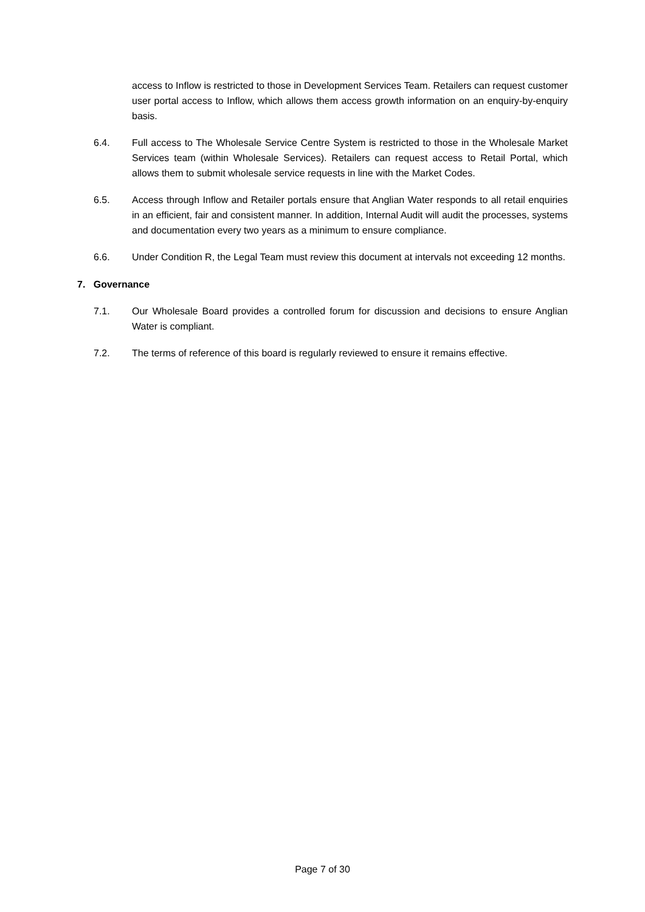access to Inflow is restricted to those in Development Services Team. Retailers can request customer user portal access to Inflow, which allows them access growth information on an enquiry-by-enquiry basis.
6.4. Full access to The Wholesale Service Centre System is restricted to those in the Wholesale Market Services team (within Wholesale Services). Retailers can request access to Retail Portal, which allows them to submit wholesale service requests in line with the Market Codes.
6.5. Access through Inflow and Retailer portals ensure that Anglian Water responds to all retail enquiries in an efficient, fair and consistent manner. In addition, Internal Audit will audit the processes, systems and documentation every two years as a minimum to ensure compliance.
6.6. Under Condition R, the Legal Team must review this document at intervals not exceeding 12 months.
7. Governance
7.1. Our Wholesale Board provides a controlled forum for discussion and decisions to ensure Anglian Water is compliant.
7.2. The terms of reference of this board is regularly reviewed to ensure it remains effective.
Page 7 of 30